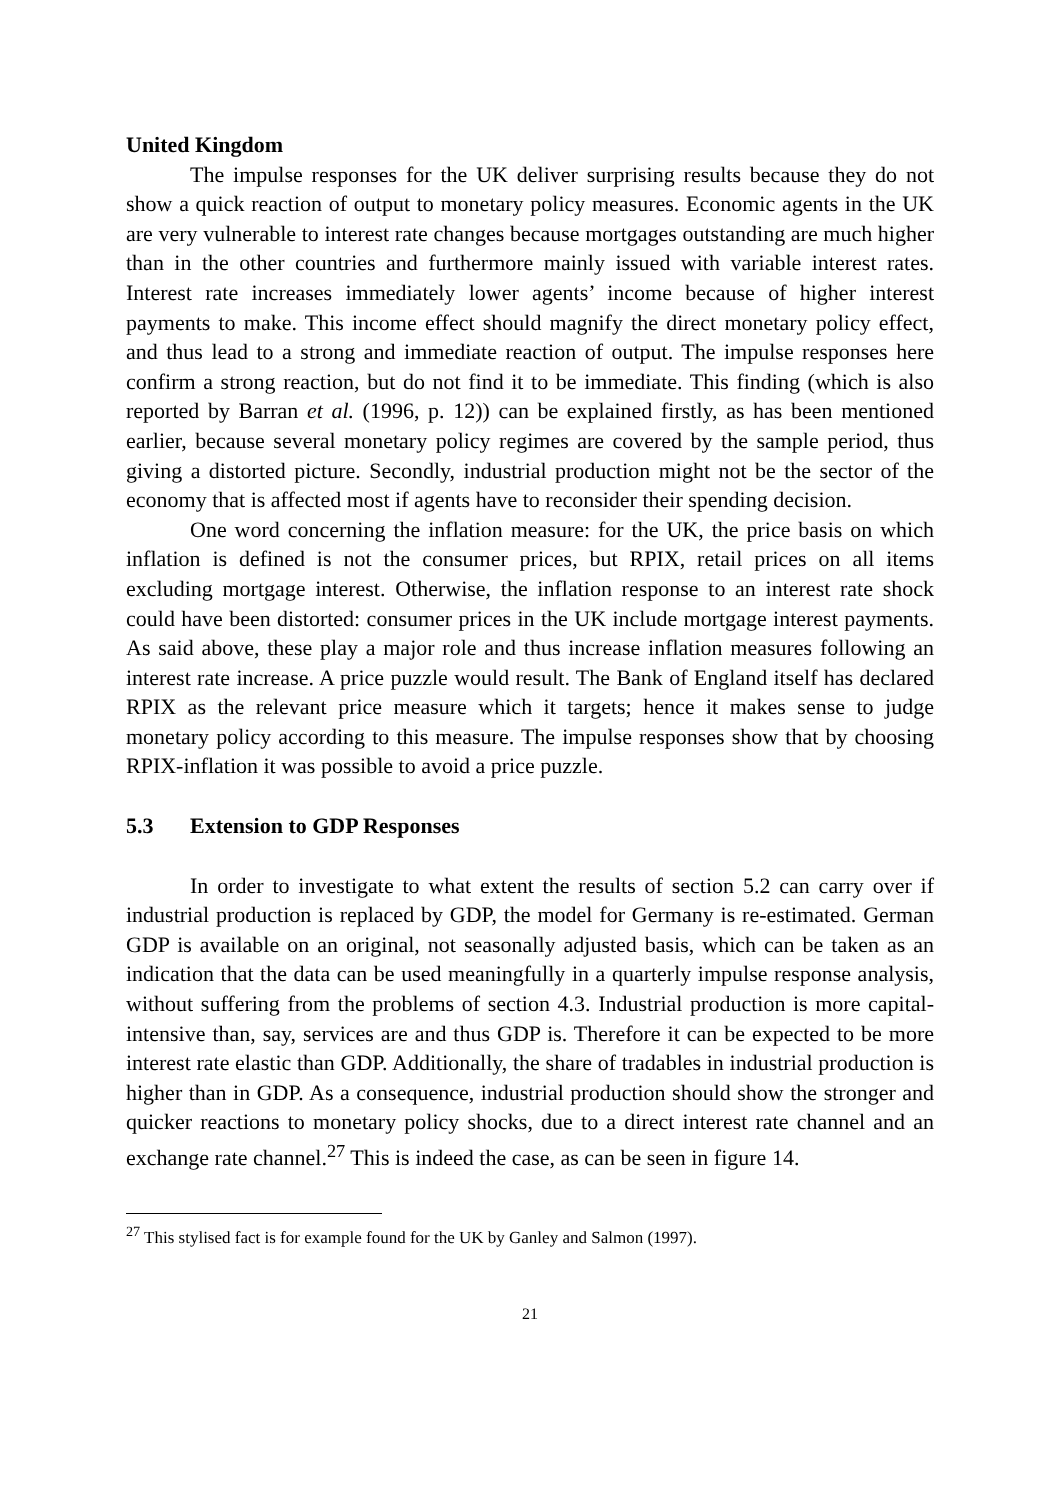United Kingdom
The impulse responses for the UK deliver surprising results because they do not show a quick reaction of output to monetary policy measures. Economic agents in the UK are very vulnerable to interest rate changes because mortgages outstanding are much higher than in the other countries and furthermore mainly issued with variable interest rates. Interest rate increases immediately lower agents’ income because of higher interest payments to make. This income effect should magnify the direct monetary policy effect, and thus lead to a strong and immediate reaction of output. The impulse responses here confirm a strong reaction, but do not find it to be immediate. This finding (which is also reported by Barran et al. (1996, p. 12)) can be explained firstly, as has been mentioned earlier, because several monetary policy regimes are covered by the sample period, thus giving a distorted picture. Secondly, industrial production might not be the sector of the economy that is affected most if agents have to reconsider their spending decision.
One word concerning the inflation measure: for the UK, the price basis on which inflation is defined is not the consumer prices, but RPIX, retail prices on all items excluding mortgage interest. Otherwise, the inflation response to an interest rate shock could have been distorted: consumer prices in the UK include mortgage interest payments. As said above, these play a major role and thus increase inflation measures following an interest rate increase. A price puzzle would result. The Bank of England itself has declared RPIX as the relevant price measure which it targets; hence it makes sense to judge monetary policy according to this measure. The impulse responses show that by choosing RPIX-inflation it was possible to avoid a price puzzle.
5.3 Extension to GDP Responses
In order to investigate to what extent the results of section 5.2 can carry over if industrial production is replaced by GDP, the model for Germany is re-estimated. German GDP is available on an original, not seasonally adjusted basis, which can be taken as an indication that the data can be used meaningfully in a quarterly impulse response analysis, without suffering from the problems of section 4.3. Industrial production is more capital-intensive than, say, services are and thus GDP is. Therefore it can be expected to be more interest rate elastic than GDP. Additionally, the share of tradables in industrial production is higher than in GDP. As a consequence, industrial production should show the stronger and quicker reactions to monetary policy shocks, due to a direct interest rate channel and an exchange rate channel.<sup>27</sup> This is indeed the case, as can be seen in figure 14.
<sup>27</sup> This stylised fact is for example found for the UK by Ganley and Salmon (1997).
21